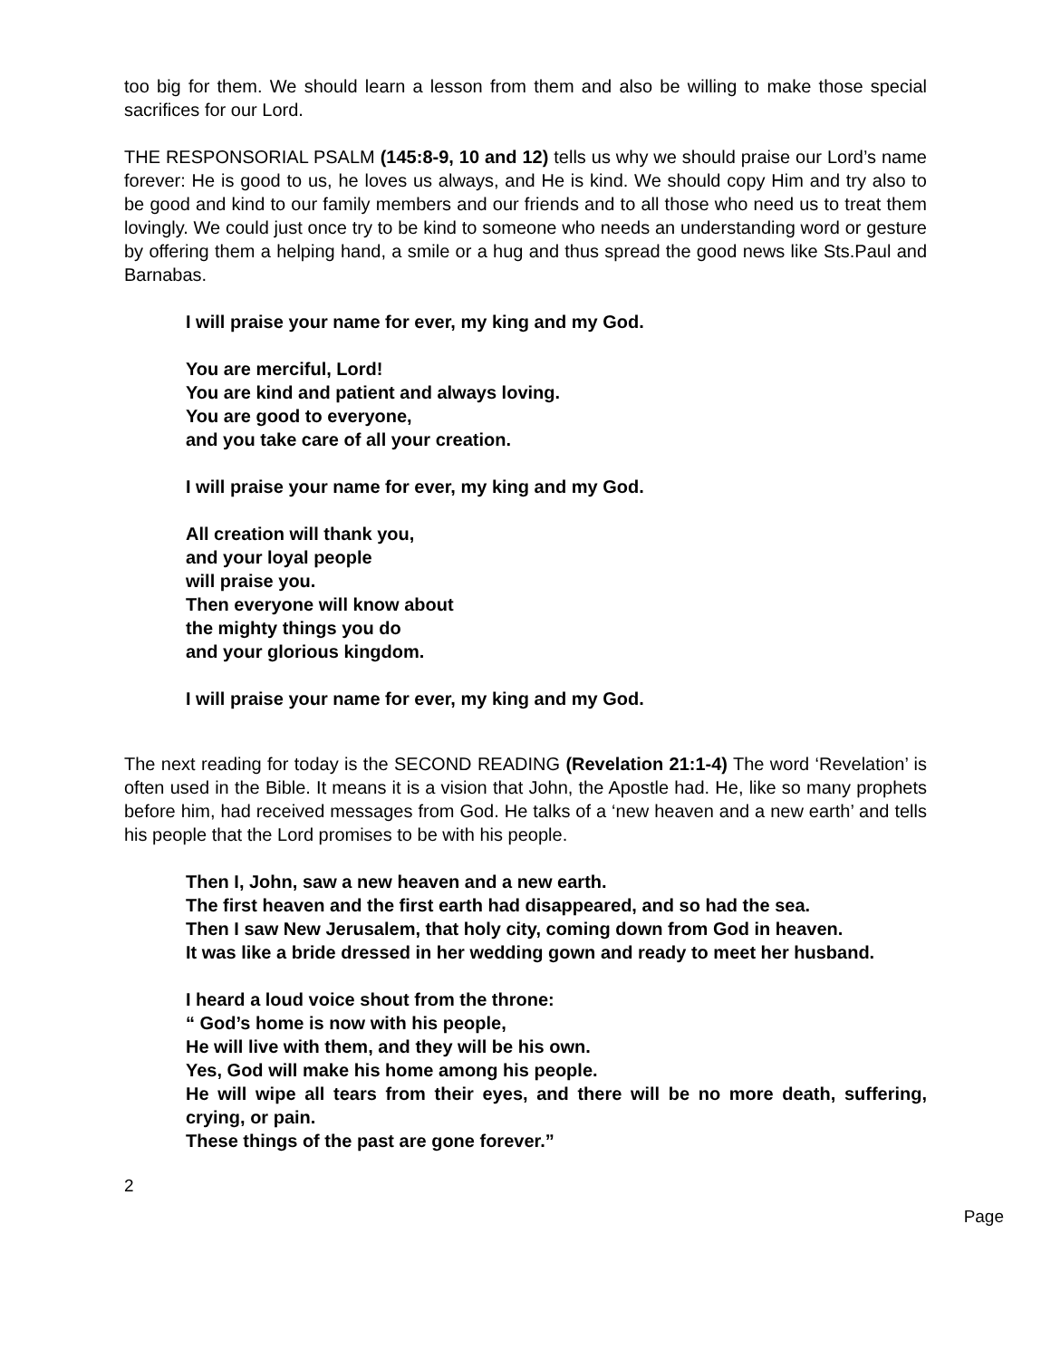too big for them. We should learn a lesson from them and also be willing to make those special sacrifices for our Lord.
THE RESPONSORIAL PSALM (145:8-9, 10 and 12) tells us why we should praise our Lord’s name forever: He is good to us, he loves us always, and He is kind. We should copy Him and try also to be good and kind to our family members and our friends and to all those who need us to treat them lovingly. We could just once try to be kind to someone who needs an understanding word or gesture by offering them a helping hand, a smile or a hug and thus spread the good news like Sts.Paul and Barnabas.
I will praise your name for ever, my king and my God.
You are merciful, Lord!
You are kind and patient and always loving.
You are good to everyone,
and you take care of all your creation.
I will praise your name for ever, my king and my God.
All creation will thank you,
and your loyal people
will praise you.
Then everyone will know about
the mighty things you do
and your glorious kingdom.
I will praise your name for ever, my king and my God.
The next reading for today is the SECOND READING (Revelation 21:1-4) The word ‘Revelation’ is often used in the Bible. It means it is a vision that John, the Apostle had. He, like so many prophets before him, had received messages from God. He talks of a ‘new heaven and a new earth’ and tells his people that the Lord promises to be with his people.
Then I, John, saw a new heaven and a new earth.
The first heaven and the first earth had disappeared, and so had the sea.
Then I saw New Jerusalem, that holy city, coming down from God in heaven.
It was like a bride dressed in her wedding gown and ready to meet her husband.
I heard a loud voice shout from the throne:
“ God’s home is now with his people,
He will live with them, and they will be his own.
Yes, God will make his home among his people.
He will wipe all tears from their eyes, and there will be no more death, suffering, crying, or pain.
These things of the past are gone forever.”
2
Page